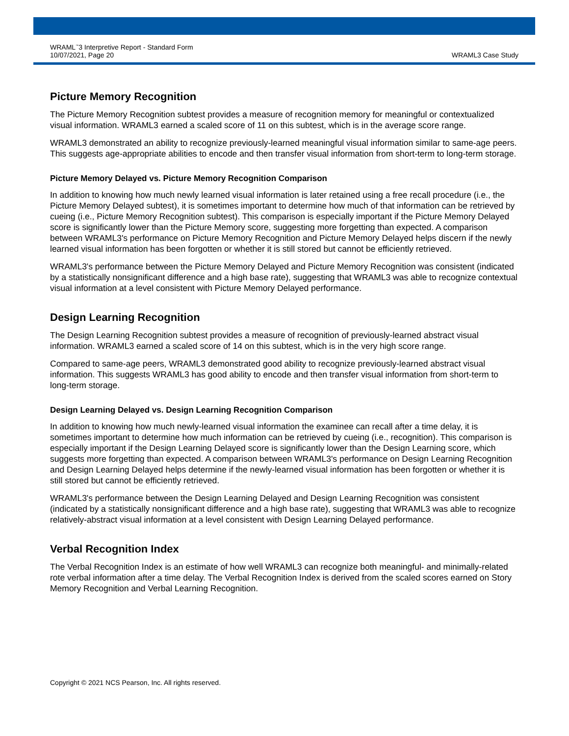WRAML<sup>™</sup>3 Interpretive Report - Standard Form
10/07/2021, Page 20
WRAML3 Case Study
Picture Memory Recognition
The Picture Memory Recognition subtest provides a measure of recognition memory for meaningful or contextualized visual information. WRAML3 earned a scaled score of 11 on this subtest, which is in the average score range.
WRAML3 demonstrated an ability to recognize previously-learned meaningful visual information similar to same-age peers. This suggests age-appropriate abilities to encode and then transfer visual information from short-term to long-term storage.
Picture Memory Delayed vs. Picture Memory Recognition Comparison
In addition to knowing how much newly learned visual information is later retained using a free recall procedure (i.e., the Picture Memory Delayed subtest), it is sometimes important to determine how much of that information can be retrieved by cueing (i.e., Picture Memory Recognition subtest). This comparison is especially important if the Picture Memory Delayed score is significantly lower than the Picture Memory score, suggesting more forgetting than expected. A comparison between WRAML3's performance on Picture Memory Recognition and Picture Memory Delayed helps discern if the newly learned visual information has been forgotten or whether it is still stored but cannot be efficiently retrieved.
WRAML3's performance between the Picture Memory Delayed and Picture Memory Recognition was consistent (indicated by a statistically nonsignificant difference and a high base rate), suggesting that WRAML3 was able to recognize contextual visual information at a level consistent with Picture Memory Delayed performance.
Design Learning Recognition
The Design Learning Recognition subtest provides a measure of recognition of previously-learned abstract visual information. WRAML3 earned a scaled score of 14 on this subtest, which is in the very high score range.
Compared to same-age peers, WRAML3 demonstrated good ability to recognize previously-learned abstract visual information. This suggests WRAML3 has good ability to encode and then transfer visual information from short-term to long-term storage.
Design Learning Delayed vs. Design Learning Recognition Comparison
In addition to knowing how much newly-learned visual information the examinee can recall after a time delay, it is sometimes important to determine how much information can be retrieved by cueing (i.e., recognition). This comparison is especially important if the Design Learning Delayed score is significantly lower than the Design Learning score, which suggests more forgetting than expected. A comparison between WRAML3's performance on Design Learning Recognition and Design Learning Delayed helps determine if the newly-learned visual information has been forgotten or whether it is still stored but cannot be efficiently retrieved.
WRAML3's performance between the Design Learning Delayed and Design Learning Recognition was consistent (indicated by a statistically nonsignificant difference and a high base rate), suggesting that WRAML3 was able to recognize relatively-abstract visual information at a level consistent with Design Learning Delayed performance.
Verbal Recognition Index
The Verbal Recognition Index is an estimate of how well WRAML3 can recognize both meaningful- and minimally-related rote verbal information after a time delay. The Verbal Recognition Index is derived from the scaled scores earned on Story Memory Recognition and Verbal Learning Recognition.
Copyright © 2021 NCS Pearson, Inc. All rights reserved.